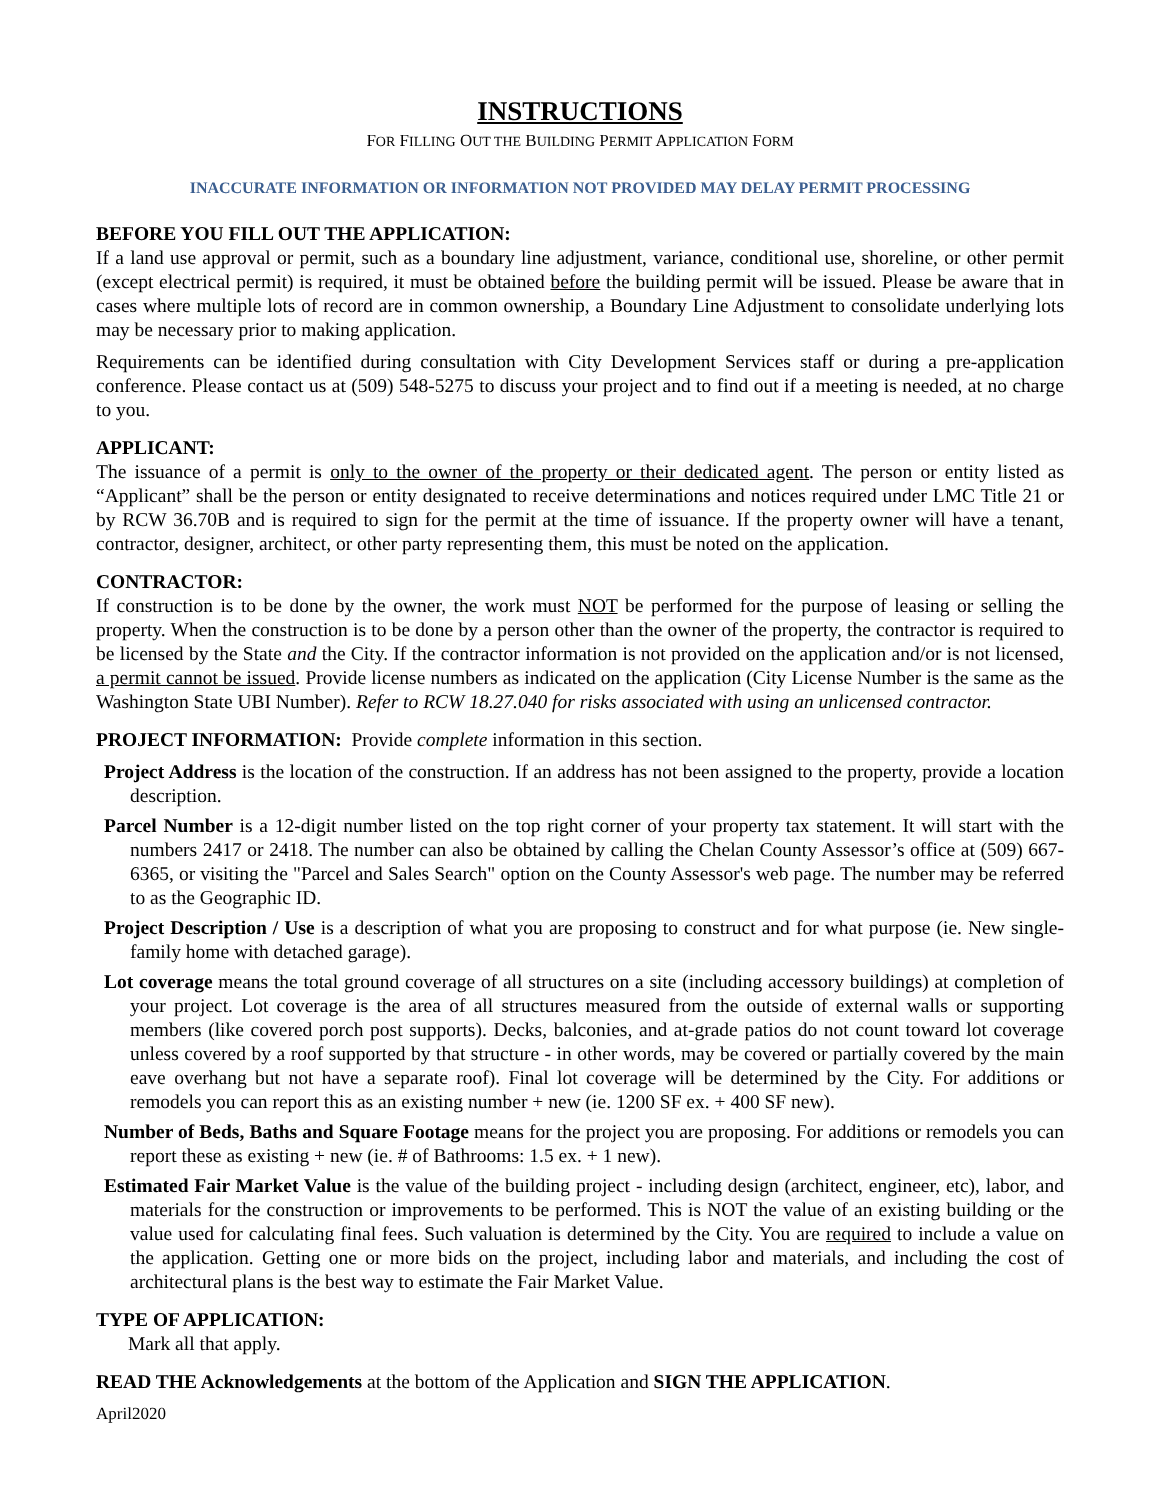INSTRUCTIONS
FOR FILLING OUT THE BUILDING PERMIT APPLICATION FORM
INACCURATE INFORMATION OR INFORMATION NOT PROVIDED MAY DELAY PERMIT PROCESSING
BEFORE YOU FILL OUT THE APPLICATION:
If a land use approval or permit, such as a boundary line adjustment, variance, conditional use, shoreline, or other permit (except electrical permit) is required, it must be obtained before the building permit will be issued. Please be aware that in cases where multiple lots of record are in common ownership, a Boundary Line Adjustment to consolidate underlying lots may be necessary prior to making application.
Requirements can be identified during consultation with City Development Services staff or during a pre-application conference. Please contact us at (509) 548-5275 to discuss your project and to find out if a meeting is needed, at no charge to you.
APPLICANT:
The issuance of a permit is only to the owner of the property or their dedicated agent. The person or entity listed as “Applicant” shall be the person or entity designated to receive determinations and notices required under LMC Title 21 or by RCW 36.70B and is required to sign for the permit at the time of issuance. If the property owner will have a tenant, contractor, designer, architect, or other party representing them, this must be noted on the application.
CONTRACTOR:
If construction is to be done by the owner, the work must NOT be performed for the purpose of leasing or selling the property. When the construction is to be done by a person other than the owner of the property, the contractor is required to be licensed by the State and the City. If the contractor information is not provided on the application and/or is not licensed, a permit cannot be issued. Provide license numbers as indicated on the application (City License Number is the same as the Washington State UBI Number). Refer to RCW 18.27.040 for risks associated with using an unlicensed contractor.
PROJECT INFORMATION: Provide complete information in this section.
Project Address is the location of the construction. If an address has not been assigned to the property, provide a location description.
Parcel Number is a 12-digit number listed on the top right corner of your property tax statement. It will start with the numbers 2417 or 2418. The number can also be obtained by calling the Chelan County Assessor’s office at (509) 667-6365, or visiting the "Parcel and Sales Search" option on the County Assessor's web page. The number may be referred to as the Geographic ID.
Project Description / Use is a description of what you are proposing to construct and for what purpose (ie. New single-family home with detached garage).
Lot coverage means the total ground coverage of all structures on a site (including accessory buildings) at completion of your project. Lot coverage is the area of all structures measured from the outside of external walls or supporting members (like covered porch post supports). Decks, balconies, and at-grade patios do not count toward lot coverage unless covered by a roof supported by that structure - in other words, may be covered or partially covered by the main eave overhang but not have a separate roof). Final lot coverage will be determined by the City. For additions or remodels you can report this as an existing number + new (ie. 1200 SF ex. + 400 SF new).
Number of Beds, Baths and Square Footage means for the project you are proposing. For additions or remodels you can report these as existing + new (ie. # of Bathrooms: 1.5 ex. + 1 new).
Estimated Fair Market Value is the value of the building project - including design (architect, engineer, etc), labor, and materials for the construction or improvements to be performed. This is NOT the value of an existing building or the value used for calculating final fees. Such valuation is determined by the City. You are required to include a value on the application. Getting one or more bids on the project, including labor and materials, and including the cost of architectural plans is the best way to estimate the Fair Market Value.
TYPE OF APPLICATION:
Mark all that apply.
READ THE Acknowledgements at the bottom of the Application and SIGN THE APPLICATION.
April2020